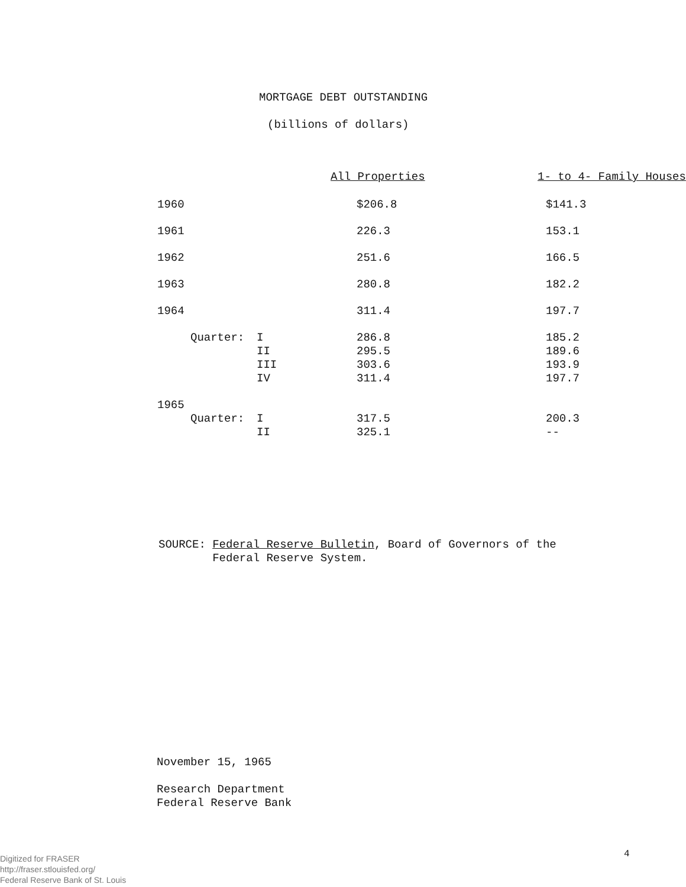MORTGAGE DEBT OUTSTANDING
(billions of dollars)
| | | | All Properties | 1- to 4- Family Houses |
| --- | --- | --- | --- | --- |
| 1960 | | | $206.8 | $141.3 |
| 1961 | | | 226.3 | 153.1 |
| 1962 | | | 251.6 | 166.5 |
| 1963 | | | 280.8 | 182.2 |
| 1964 | | | 311.4 | 197.7 |
| | Quarter: | I | 286.8 | 185.2 |
| | | II | 295.5 | 189.6 |
| | | III | 303.6 | 193.9 |
| | | IV | 311.4 | 197.7 |
| 1965 | | | | |
| | Quarter: | I | 317.5 | 200.3 |
| | | II | 325.1 | -- |
SOURCE: Federal Reserve Bulletin, Board of Governors of the
Federal Reserve System.
November 15, 1965
Research Department
Federal Reserve Bank
Digitized for FRASER
http://fraser.stlouisfed.org/
Federal Reserve Bank of St. Louis
4